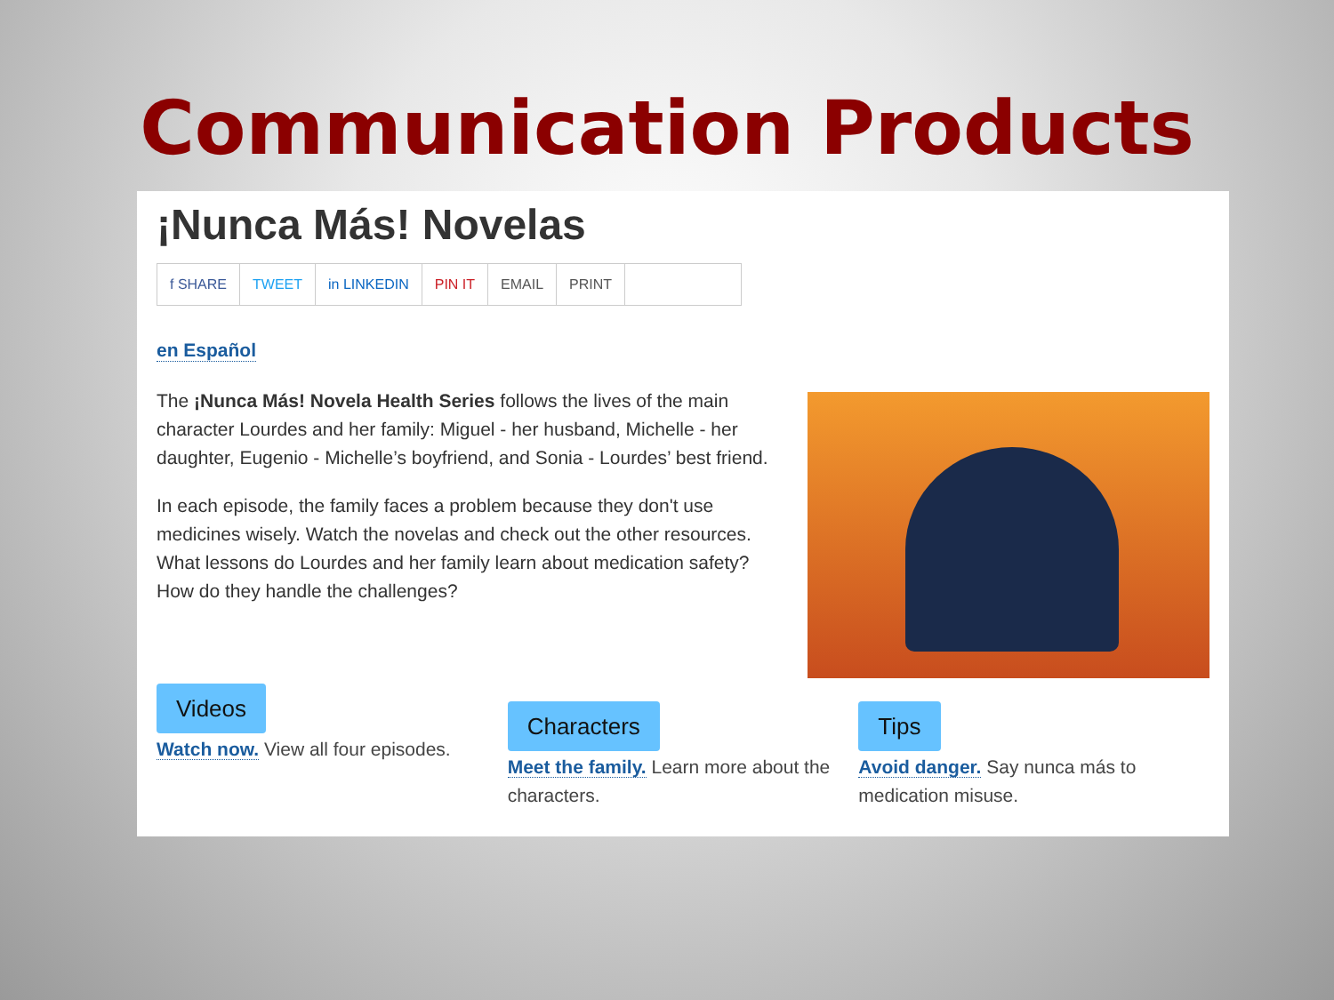Communication Products
¡Nunca Más! Novelas
f SHARE TWEET in LINKEDIN PIN IT EMAIL PRINT
en Español
The ¡Nunca Más! Novela Health Series follows the lives of the main character Lourdes and her family: Miguel - her husband, Michelle - her daughter, Eugenio - Michelle’s boyfriend, and Sonia - Lourdes’ best friend.
In each episode, the family faces a problem because they don't use medicines wisely. Watch the novelas and check out the other resources. What lessons do Lourdes and her family learn about medication safety? How do they handle the challenges?
Videos
Watch now. View all four episodes.
Characters
Meet the family. Learn more about the characters.
Tips
Avoid danger. Say nunca más to medication misuse.